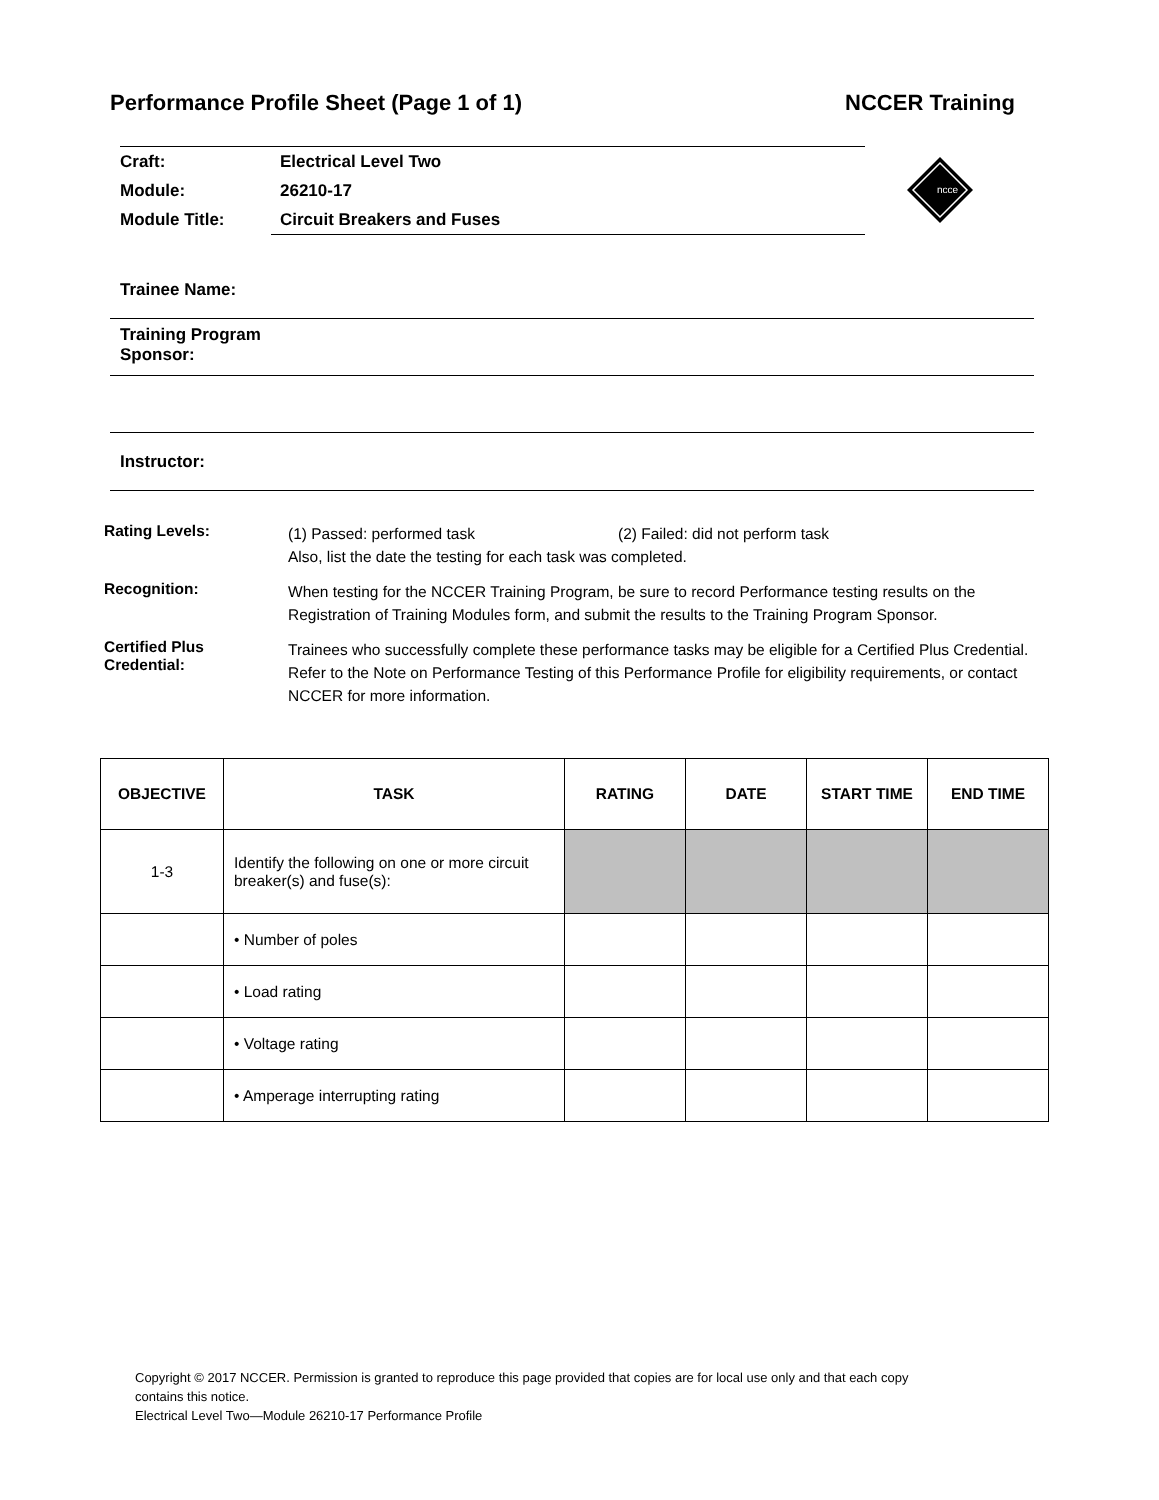Performance Profile Sheet (Page 1 of 1) NCCER Training
| Craft: | Electrical Level Two |
| Module: | 26210-17 |
| Module Title: | Circuit Breakers and Fuses |
ncce
Trainee Name:
Training Program
Sponsor:
Instructor:
Rating Levels:
(1) Passed: performed task (2) Failed: did not perform task
Also, list the date the testing for each task was completed.
Recognition:
When testing for the NCCER Training Program, be sure to record Performance testing results on the Registration of Training Modules form, and submit the results to the Training Program Sponsor.
Certified Plus
Credential:
Trainees who successfully complete these performance tasks may be eligible for a Certified Plus Credential. Refer to the Note on Performance Testing of this Performance Profile for eligibility requirements, or contact NCCER for more information.
| OBJECTIVE | TASK | RATING | DATE | START TIME | END TIME |
| --- | --- | --- | --- | --- | --- |
| 1-3 | Identify the following on one or more circuit breaker(s) and fuse(s): | | | | |
| | • Number of poles | | | | |
| | • Load rating | | | | |
| | • Voltage rating | | | | |
| | • Amperage interrupting rating | | | | |
Copyright © 2017 NCCER. Permission is granted to reproduce this page provided that copies are for local use only and that each copy
contains this notice.
Electrical Level Two—Module 26210-17 Performance Profile